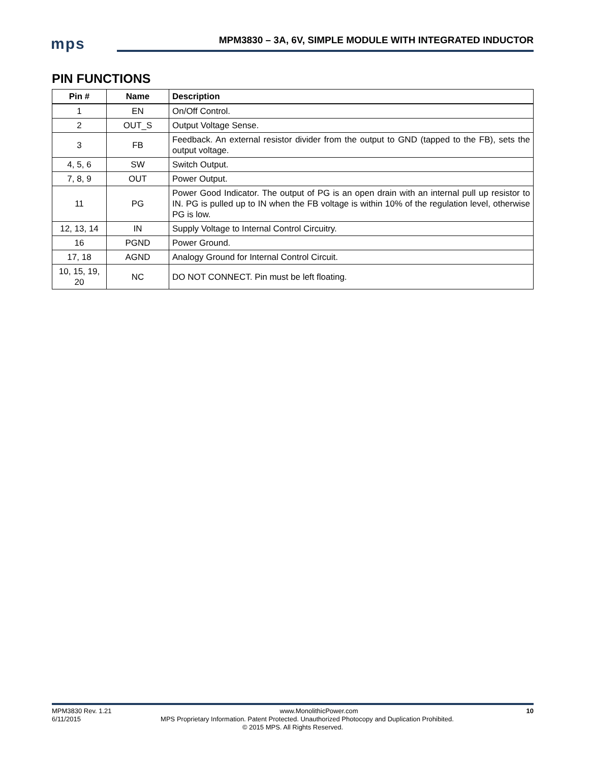mps
MPM3830 – 3A, 6V, SIMPLE MODULE WITH INTEGRATED INDUCTOR
PIN FUNCTIONS
| Pin # | Name | Description |
| --- | --- | --- |
| 1 | EN | On/Off Control. |
| 2 | OUT_S | Output Voltage Sense. |
| 3 | FB | Feedback. An external resistor divider from the output to GND (tapped to the FB), sets the output voltage. |
| 4, 5, 6 | SW | Switch Output. |
| 7, 8, 9 | OUT | Power Output. |
| 11 | PG | Power Good Indicator. The output of PG is an open drain with an internal pull up resistor to IN. PG is pulled up to IN when the FB voltage is within 10% of the regulation level, otherwise PG is low. |
| 12, 13, 14 | IN | Supply Voltage to Internal Control Circuitry. |
| 16 | PGND | Power Ground. |
| 17, 18 | AGND | Analogy Ground for Internal Control Circuit. |
| 10, 15, 19, 20 | NC | DO NOT CONNECT. Pin must be left floating. |
MPM3830 Rev. 1.21 www.MonolithicPower.com 10
6/11/2015 MPS Proprietary Information. Patent Protected. Unauthorized Photocopy and Duplication Prohibited.
© 2015 MPS. All Rights Reserved.